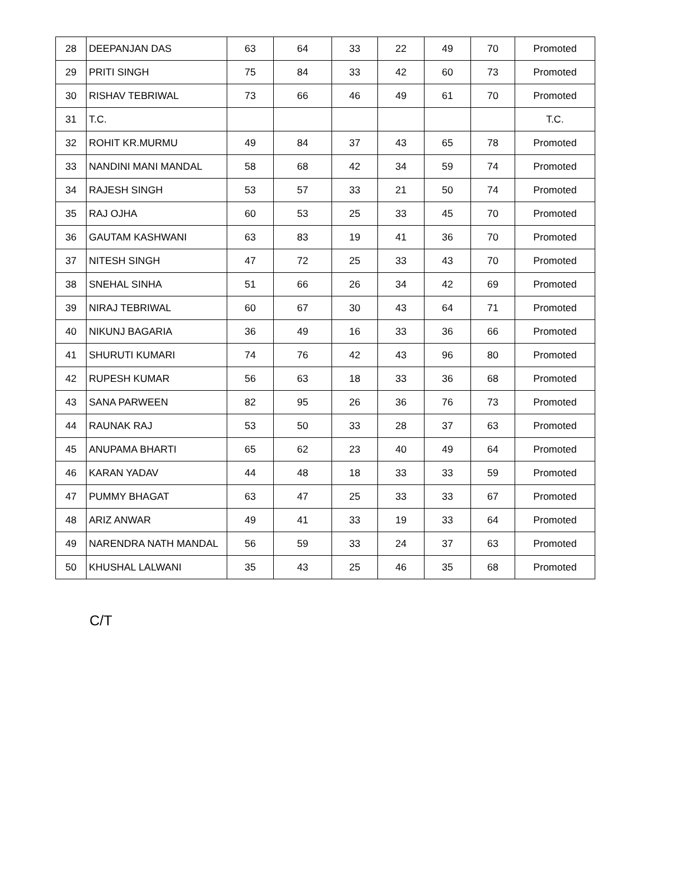| 28 | DEEPANJAN DAS | 63 | 64 | 33 | 22 | 49 | 70 | Promoted |
| 29 | PRITI SINGH | 75 | 84 | 33 | 42 | 60 | 73 | Promoted |
| 30 | RISHAV TEBRIWAL | 73 | 66 | 46 | 49 | 61 | 70 | Promoted |
| 31 | T.C. | | | | | | | T.C. |
| 32 | ROHIT KR.MURMU | 49 | 84 | 37 | 43 | 65 | 78 | Promoted |
| 33 | NANDINI MANI MANDAL | 58 | 68 | 42 | 34 | 59 | 74 | Promoted |
| 34 | RAJESH SINGH | 53 | 57 | 33 | 21 | 50 | 74 | Promoted |
| 35 | RAJ OJHA | 60 | 53 | 25 | 33 | 45 | 70 | Promoted |
| 36 | GAUTAM KASHWANI | 63 | 83 | 19 | 41 | 36 | 70 | Promoted |
| 37 | NITESH SINGH | 47 | 72 | 25 | 33 | 43 | 70 | Promoted |
| 38 | SNEHAL SINHA | 51 | 66 | 26 | 34 | 42 | 69 | Promoted |
| 39 | NIRAJ TEBRIWAL | 60 | 67 | 30 | 43 | 64 | 71 | Promoted |
| 40 | NIKUNJ BAGARIA | 36 | 49 | 16 | 33 | 36 | 66 | Promoted |
| 41 | SHURUTI KUMARI | 74 | 76 | 42 | 43 | 96 | 80 | Promoted |
| 42 | RUPESH KUMAR | 56 | 63 | 18 | 33 | 36 | 68 | Promoted |
| 43 | SANA PARWEEN | 82 | 95 | 26 | 36 | 76 | 73 | Promoted |
| 44 | RAUNAK RAJ | 53 | 50 | 33 | 28 | 37 | 63 | Promoted |
| 45 | ANUPAMA BHARTI | 65 | 62 | 23 | 40 | 49 | 64 | Promoted |
| 46 | KARAN YADAV | 44 | 48 | 18 | 33 | 33 | 59 | Promoted |
| 47 | PUMMY BHAGAT | 63 | 47 | 25 | 33 | 33 | 67 | Promoted |
| 48 | ARIZ ANWAR | 49 | 41 | 33 | 19 | 33 | 64 | Promoted |
| 49 | NARENDRA NATH MANDAL | 56 | 59 | 33 | 24 | 37 | 63 | Promoted |
| 50 | KHUSHAL LALWANI | 35 | 43 | 25 | 46 | 35 | 68 | Promoted |
C/T